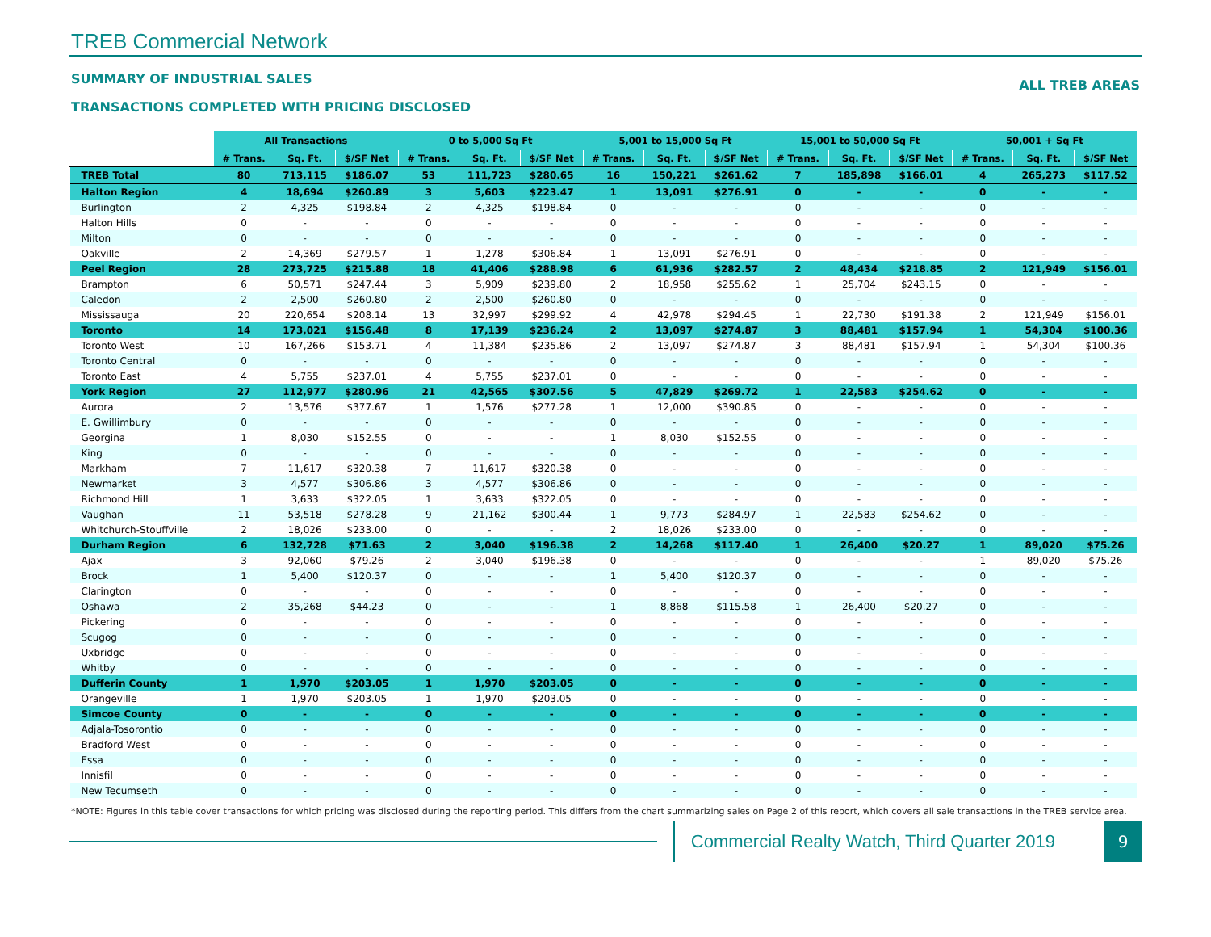TREB Commercial Network
SUMMARY OF INDUSTRIAL SALES
TRANSACTIONS COMPLETED WITH PRICING DISCLOSED
ALL TREB AREAS
| | All Transactions | | | 0 to 5,000 Sq Ft | | | 5,001 to 15,000 Sq Ft | | | 15,001 to 50,000 Sq Ft | | | 50,001 + Sq Ft | | |
| --- | --- | --- | --- | --- | --- | --- | --- | --- | --- | --- | --- | --- | --- | --- | --- |
| | # Trans. | Sq. Ft. | $/SF Net | # Trans. | Sq. Ft. | $/SF Net | # Trans. | Sq. Ft. | $/SF Net | # Trans. | Sq. Ft. | $/SF Net | # Trans. | Sq. Ft. | $/SF Net |
| TREB Total | 80 | 713,115 | $186.07 | 53 | 111,723 | $280.65 | 16 | 150,221 | $261.62 | 7 | 185,898 | $166.01 | 4 | 265,273 | $117.52 |
| Halton Region | 4 | 18,694 | $260.89 | 3 | 5,603 | $223.47 | 1 | 13,091 | $276.91 | 0 | - | - | 0 | - | - |
| Burlington | 2 | 4,325 | $198.84 | 2 | 4,325 | $198.84 | 0 | - | - | 0 | - | - | 0 | - | - |
| Halton Hills | 0 | - | - | 0 | - | - | 0 | - | - | 0 | - | - | 0 | - | - |
| Milton | 0 | - | - | 0 | - | - | 0 | - | - | 0 | - | - | 0 | - | - |
| Oakville | 2 | 14,369 | $279.57 | 1 | 1,278 | $306.84 | 1 | 13,091 | $276.91 | 0 | - | - | 0 | - | - |
| Peel Region | 28 | 273,725 | $215.88 | 18 | 41,406 | $288.98 | 6 | 61,936 | $282.57 | 2 | 48,434 | $218.85 | 2 | 121,949 | $156.01 |
| Brampton | 6 | 50,571 | $247.44 | 3 | 5,909 | $239.80 | 2 | 18,958 | $255.62 | 1 | 25,704 | $243.15 | 0 | - | - |
| Caledon | 2 | 2,500 | $260.80 | 2 | 2,500 | $260.80 | 0 | - | - | 0 | - | - | 0 | - | - |
| Mississauga | 20 | 220,654 | $208.14 | 13 | 32,997 | $299.92 | 4 | 42,978 | $294.45 | 1 | 22,730 | $191.38 | 2 | 121,949 | $156.01 |
| Toronto | 14 | 173,021 | $156.48 | 8 | 17,139 | $236.24 | 2 | 13,097 | $274.87 | 3 | 88,481 | $157.94 | 1 | 54,304 | $100.36 |
| Toronto West | 10 | 167,266 | $153.71 | 4 | 11,384 | $235.86 | 2 | 13,097 | $274.87 | 3 | 88,481 | $157.94 | 1 | 54,304 | $100.36 |
| Toronto Central | 0 | - | - | 0 | - | - | 0 | - | - | 0 | - | - | 0 | - | - |
| Toronto East | 4 | 5,755 | $237.01 | 4 | 5,755 | $237.01 | 0 | - | - | 0 | - | - | 0 | - | - |
| York Region | 27 | 112,977 | $280.96 | 21 | 42,565 | $307.56 | 5 | 47,829 | $269.72 | 1 | 22,583 | $254.62 | 0 | - | - |
| Aurora | 2 | 13,576 | $377.67 | 1 | 1,576 | $277.28 | 1 | 12,000 | $390.85 | 0 | - | - | 0 | - | - |
| E. Gwillimbury | 0 | - | - | 0 | - | - | 0 | - | - | 0 | - | - | 0 | - | - |
| Georgina | 1 | 8,030 | $152.55 | 0 | - | - | 1 | 8,030 | $152.55 | 0 | - | - | 0 | - | - |
| King | 0 | - | - | 0 | - | - | 0 | - | - | 0 | - | - | 0 | - | - |
| Markham | 7 | 11,617 | $320.38 | 7 | 11,617 | $320.38 | 0 | - | - | 0 | - | - | 0 | - | - |
| Newmarket | 3 | 4,577 | $306.86 | 3 | 4,577 | $306.86 | 0 | - | - | 0 | - | - | 0 | - | - |
| Richmond Hill | 1 | 3,633 | $322.05 | 1 | 3,633 | $322.05 | 0 | - | - | 0 | - | - | 0 | - | - |
| Vaughan | 11 | 53,518 | $278.28 | 9 | 21,162 | $300.44 | 1 | 9,773 | $284.97 | 1 | 22,583 | $254.62 | 0 | - | - |
| Whitchurch-Stouffville | 2 | 18,026 | $233.00 | 0 | - | - | 2 | 18,026 | $233.00 | 0 | - | - | 0 | - | - |
| Durham Region | 6 | 132,728 | $71.63 | 2 | 3,040 | $196.38 | 2 | 14,268 | $117.40 | 1 | 26,400 | $20.27 | 1 | 89,020 | $75.26 |
| Ajax | 3 | 92,060 | $79.26 | 2 | 3,040 | $196.38 | 0 | - | - | 0 | - | - | 1 | 89,020 | $75.26 |
| Brock | 1 | 5,400 | $120.37 | 0 | - | - | 1 | 5,400 | $120.37 | 0 | - | - | 0 | - | - |
| Clarington | 0 | - | - | 0 | - | - | 0 | - | - | 0 | - | - | 0 | - | - |
| Oshawa | 2 | 35,268 | $44.23 | 0 | - | - | 1 | 8,868 | $115.58 | 1 | 26,400 | $20.27 | 0 | - | - |
| Pickering | 0 | - | - | 0 | - | - | 0 | - | - | 0 | - | - | 0 | - | - |
| Scugog | 0 | - | - | 0 | - | - | 0 | - | - | 0 | - | - | 0 | - | - |
| Uxbridge | 0 | - | - | 0 | - | - | 0 | - | - | 0 | - | - | 0 | - | - |
| Whitby | 0 | - | - | 0 | - | - | 0 | - | - | 0 | - | - | 0 | - | - |
| Dufferin County | 1 | 1,970 | $203.05 | 1 | 1,970 | $203.05 | 0 | - | - | 0 | - | - | 0 | - | - |
| Orangeville | 1 | 1,970 | $203.05 | 1 | 1,970 | $203.05 | 0 | - | - | 0 | - | - | 0 | - | - |
| Simcoe County | 0 | - | - | 0 | - | - | 0 | - | - | 0 | - | - | 0 | - | - |
| Adjala-Tosorontio | 0 | - | - | 0 | - | - | 0 | - | - | 0 | - | - | 0 | - | - |
| Bradford West | 0 | - | - | 0 | - | - | 0 | - | - | 0 | - | - | 0 | - | - |
| Essa | 0 | - | - | 0 | - | - | 0 | - | - | 0 | - | - | 0 | - | - |
| Innisfil | 0 | - | - | 0 | - | - | 0 | - | - | 0 | - | - | 0 | - | - |
| New Tecumseth | 0 | - | - | 0 | - | - | 0 | - | - | 0 | - | - | 0 | - | - |
*NOTE: Figures in this table cover transactions for which pricing was disclosed during the reporting period. This differs from the chart summarizing sales on Page 2 of this report, which covers all sale transactions in the TREB service area.
Commercial Realty Watch, Third Quarter 2019
9